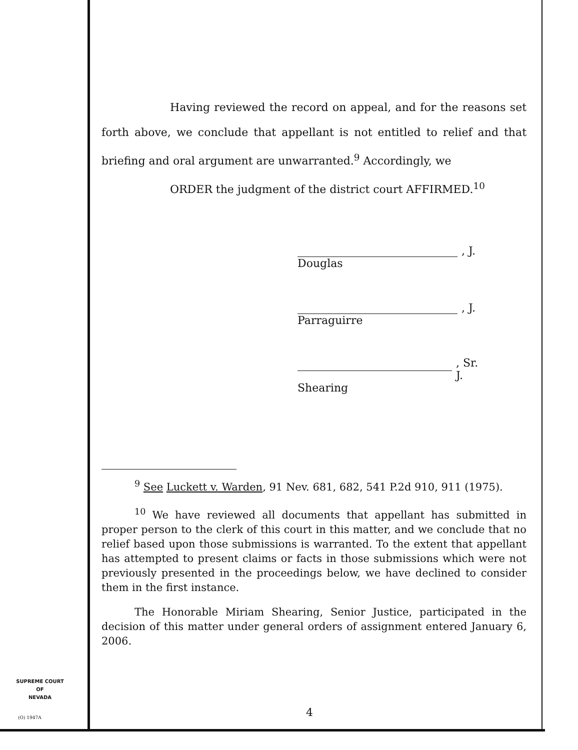Having reviewed the record on appeal, and for the reasons set forth above, we conclude that appellant is not entitled to relief and that briefing and oral argument are unwarranted.<sup>9</sup> Accordingly, we
ORDER the judgment of the district court AFFIRMED.<sup>10</sup>
, J.
Douglas
, J.
Parraguirre
, Sr. J.
Shearing
<sup>9</sup> See Luckett v. Warden, 91 Nev. 681, 682, 541 P.2d 910, 911 (1975).
<sup>10</sup> We have reviewed all documents that appellant has submitted in proper person to the clerk of this court in this matter, and we conclude that no relief based upon those submissions is warranted. To the extent that appellant has attempted to present claims or facts in those submissions which were not previously presented in the proceedings below, we have declined to consider them in the first instance.
The Honorable Miriam Shearing, Senior Justice, participated in the decision of this matter under general orders of assignment entered January 6, 2006.
SUPREME COURT
OF
NEVADA
(O) 1947A 4